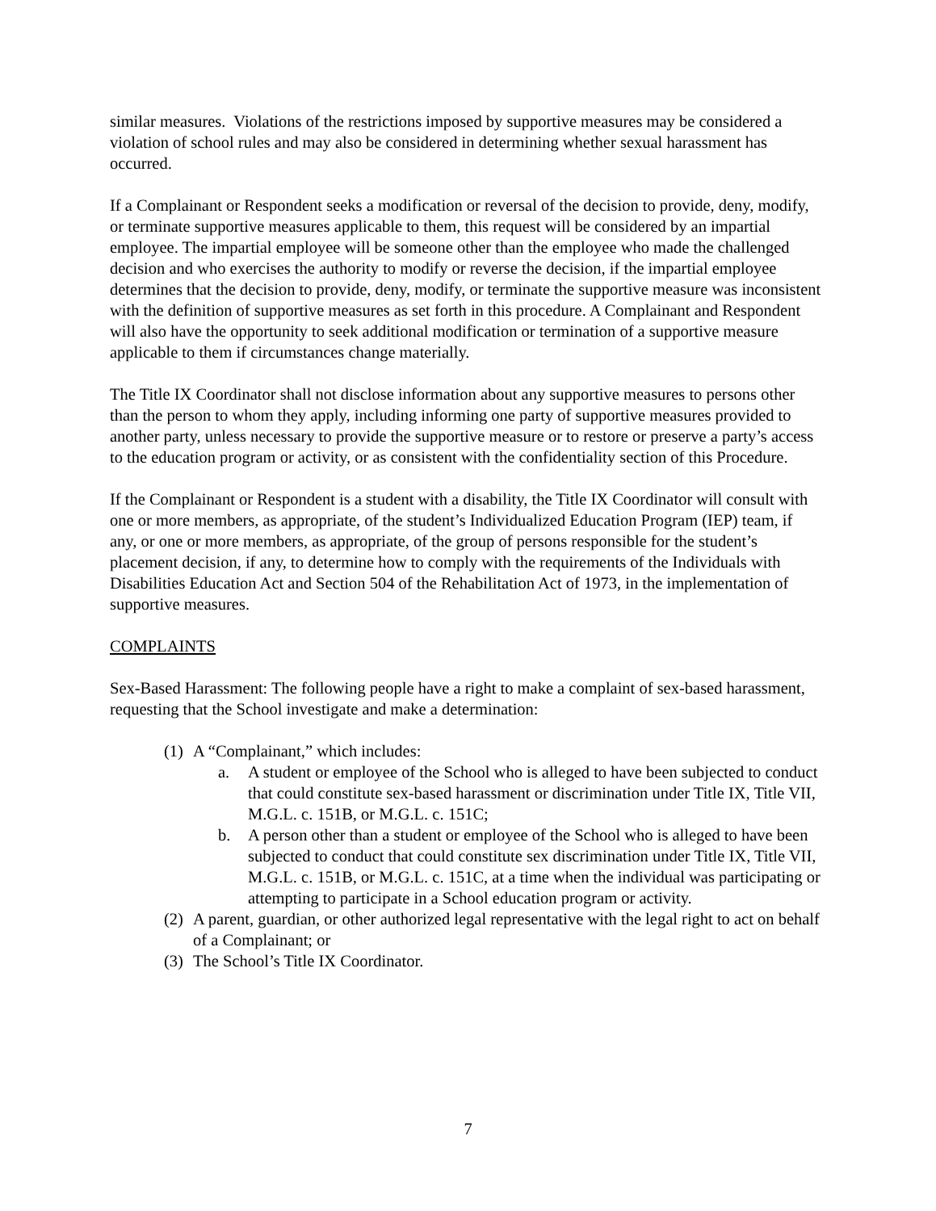similar measures. Violations of the restrictions imposed by supportive measures may be considered a violation of school rules and may also be considered in determining whether sexual harassment has occurred.
If a Complainant or Respondent seeks a modification or reversal of the decision to provide, deny, modify, or terminate supportive measures applicable to them, this request will be considered by an impartial employee. The impartial employee will be someone other than the employee who made the challenged decision and who exercises the authority to modify or reverse the decision, if the impartial employee determines that the decision to provide, deny, modify, or terminate the supportive measure was inconsistent with the definition of supportive measures as set forth in this procedure. A Complainant and Respondent will also have the opportunity to seek additional modification or termination of a supportive measure applicable to them if circumstances change materially.
The Title IX Coordinator shall not disclose information about any supportive measures to persons other than the person to whom they apply, including informing one party of supportive measures provided to another party, unless necessary to provide the supportive measure or to restore or preserve a party’s access to the education program or activity, or as consistent with the confidentiality section of this Procedure.
If the Complainant or Respondent is a student with a disability, the Title IX Coordinator will consult with one or more members, as appropriate, of the student’s Individualized Education Program (IEP) team, if any, or one or more members, as appropriate, of the group of persons responsible for the student’s placement decision, if any, to determine how to comply with the requirements of the Individuals with Disabilities Education Act and Section 504 of the Rehabilitation Act of 1973, in the implementation of supportive measures.
COMPLAINTS
Sex-Based Harassment: The following people have a right to make a complaint of sex-based harassment, requesting that the School investigate and make a determination:
(1) A “Complainant,” which includes:
a. A student or employee of the School who is alleged to have been subjected to conduct that could constitute sex-based harassment or discrimination under Title IX, Title VII, M.G.L. c. 151B, or M.G.L. c. 151C;
b. A person other than a student or employee of the School who is alleged to have been subjected to conduct that could constitute sex discrimination under Title IX, Title VII, M.G.L. c. 151B, or M.G.L. c. 151C, at a time when the individual was participating or attempting to participate in a School education program or activity.
(2) A parent, guardian, or other authorized legal representative with the legal right to act on behalf of a Complainant; or
(3) The School’s Title IX Coordinator.
7